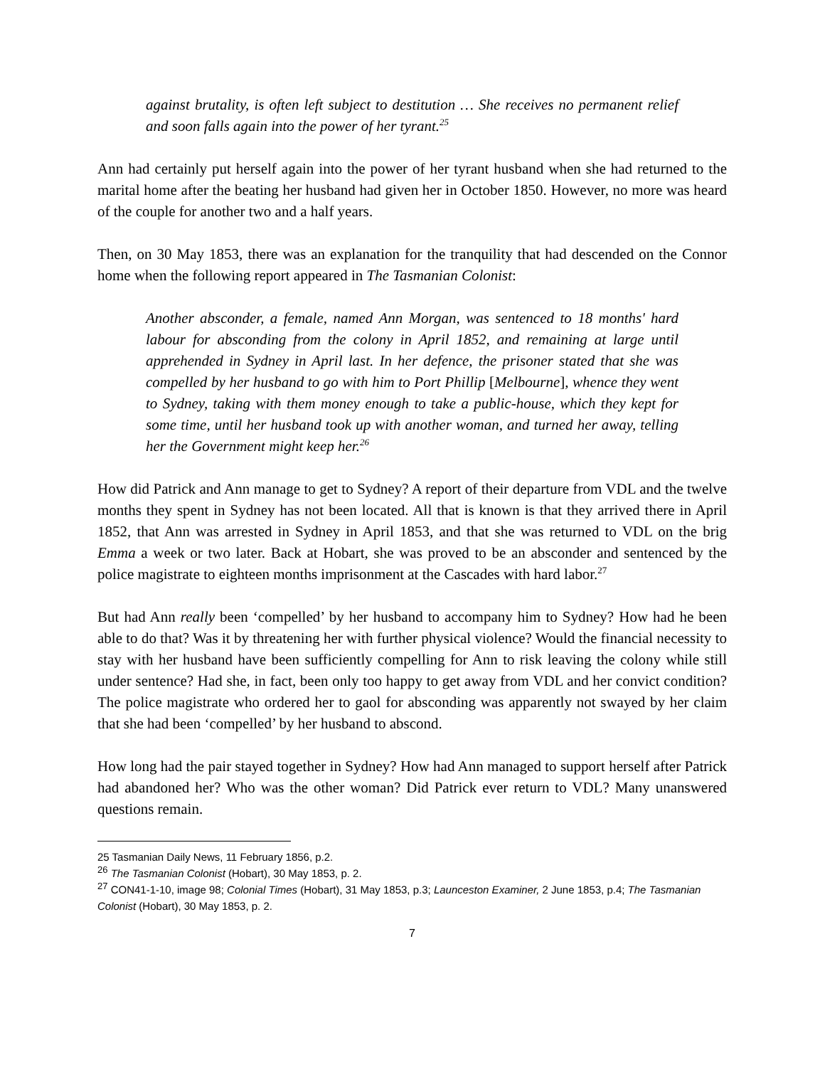against brutality, is often left subject to destitution … She receives no permanent relief and soon falls again into the power of her tyrant.<sup>25</sup>
Ann had certainly put herself again into the power of her tyrant husband when she had returned to the marital home after the beating her husband had given her in October 1850. However, no more was heard of the couple for another two and a half years.
Then, on 30 May 1853, there was an explanation for the tranquility that had descended on the Connor home when the following report appeared in The Tasmanian Colonist:
Another absconder, a female, named Ann Morgan, was sentenced to 18 months' hard labour for absconding from the colony in April 1852, and remaining at large until apprehended in Sydney in April last. In her defence, the prisoner stated that she was compelled by her husband to go with him to Port Phillip [Melbourne], whence they went to Sydney, taking with them money enough to take a public-house, which they kept for some time, until her husband took up with another woman, and turned her away, telling her the Government might keep her.<sup>26</sup>
How did Patrick and Ann manage to get to Sydney? A report of their departure from VDL and the twelve months they spent in Sydney has not been located. All that is known is that they arrived there in April 1852, that Ann was arrested in Sydney in April 1853, and that she was returned to VDL on the brig Emma a week or two later. Back at Hobart, she was proved to be an absconder and sentenced by the police magistrate to eighteen months imprisonment at the Cascades with hard labor.<sup>27</sup>
But had Ann really been ‘compelled’ by her husband to accompany him to Sydney? How had he been able to do that? Was it by threatening her with further physical violence? Would the financial necessity to stay with her husband have been sufficiently compelling for Ann to risk leaving the colony while still under sentence? Had she, in fact, been only too happy to get away from VDL and her convict condition? The police magistrate who ordered her to gaol for absconding was apparently not swayed by her claim that she had been ‘compelled’ by her husband to abscond.
How long had the pair stayed together in Sydney? How had Ann managed to support herself after Patrick had abandoned her? Who was the other woman? Did Patrick ever return to VDL? Many unanswered questions remain.
25 Tasmanian Daily News, 11 February 1856, p.2.
<sup>26</sup> The Tasmanian Colonist (Hobart), 30 May 1853, p. 2.
<sup>27</sup> CON41-1-10, image 98; Colonial Times (Hobart), 31 May 1853, p.3; Launceston Examiner, 2 June 1853, p.4; The Tasmanian Colonist (Hobart), 30 May 1853, p. 2.
7